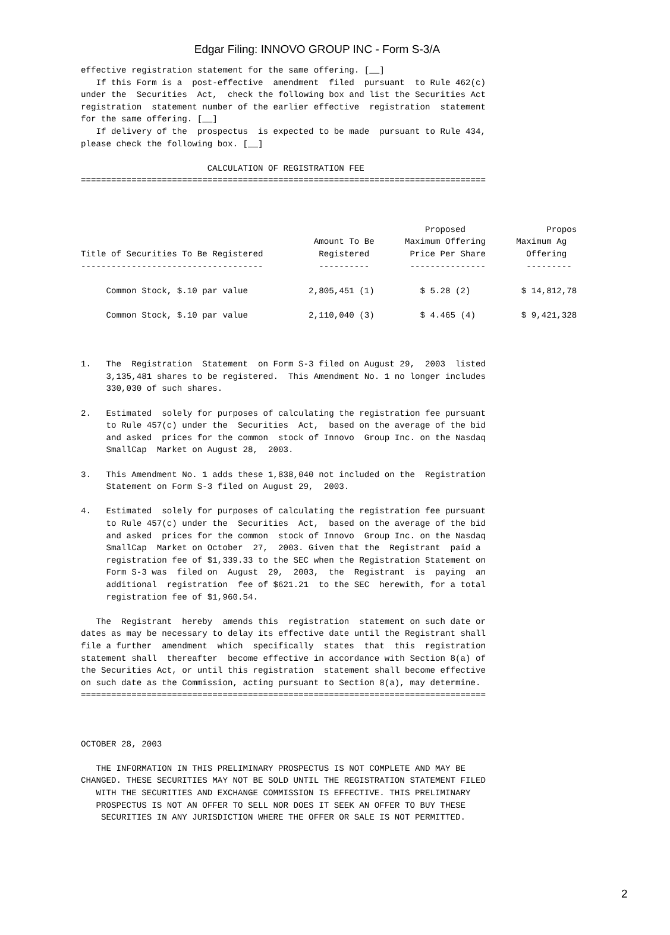Edgar Filing: INNOVO GROUP INC - Form S-3/A
effective registration statement for the same offering. [__]
   If this Form is a  post-effective  amendment  filed  pursuant  to Rule 462(c)
under the  Securities  Act,  check the following box and list the Securities Act
registration  statement number of the earlier effective  registration  statement
for the same offering. [__]
   If delivery of the  prospectus  is expected to be made  pursuant to Rule 434,
please check the following box. [__]

                         CALCULATION OF REGISTRATION FEE
================================================================================



                                                                    Proposed                Propos
                                              Amount To Be      Maximum Offering      Maximum Ag
Title of Securities To Be Registered           Registered        Price Per Share        Offering
------------------------------------           ----------        ---------------        ---------

     Common Stock, $.10 par value            2,805,451 (1)         $ 5.28 (2)          $ 14,812,78

     Common Stock, $.10 par value            2,110,040 (3)         $ 4.465 (4)         $ 9,421,328



1.   The  Registration  Statement  on Form S-3 filed on August 29,  2003  listed
     3,135,481 shares to be registered.  This Amendment No. 1 no longer includes
     330,030 of such shares.

2.   Estimated  solely for purposes of calculating the registration fee pursuant
     to Rule 457(c) under the  Securities  Act,  based on the average of the bid
     and asked  prices for the common  stock of Innovo  Group Inc. on the Nasdaq
     SmallCap  Market on August 28,  2003.

3.   This Amendment No. 1 adds these 1,838,040 not included on the  Registration
     Statement on Form S-3 filed on August 29,  2003.

4.   Estimated  solely for purposes of calculating the registration fee pursuant
     to Rule 457(c) under the  Securities  Act,  based on the average of the bid
     and asked  prices for the common  stock of Innovo  Group Inc. on the Nasdaq
     SmallCap  Market on October  27,  2003. Given that the  Registrant  paid a
     registration fee of $1,339.33 to the SEC when the Registration Statement on
     Form S-3 was  filed on  August  29,  2003,  the  Registrant  is  paying  an
     additional  registration  fee of $621.21  to the SEC  herewith, for a total
     registration fee of $1,960.54.

   The  Registrant  hereby  amends this  registration  statement on such date or
dates as may be necessary to delay its effective date until the Registrant shall
file a further  amendment  which  specifically  states  that  this  registration
statement shall  thereafter  become effective in accordance with Section 8(a) of
the Securities Act, or until this registration  statement shall become effective
on such date as the Commission, acting pursuant to Section 8(a), may determine.
================================================================================



OCTOBER 28, 2003

   THE INFORMATION IN THIS PRELIMINARY PROSPECTUS IS NOT COMPLETE AND MAY BE
CHANGED. THESE SECURITIES MAY NOT BE SOLD UNTIL THE REGISTRATION STATEMENT FILED
   WITH THE SECURITIES AND EXCHANGE COMMISSION IS EFFECTIVE. THIS PRELIMINARY
   PROSPECTUS IS NOT AN OFFER TO SELL NOR DOES IT SEEK AN OFFER TO BUY THESE
    SECURITIES IN ANY JURISDICTION WHERE THE OFFER OR SALE IS NOT PERMITTED.
2